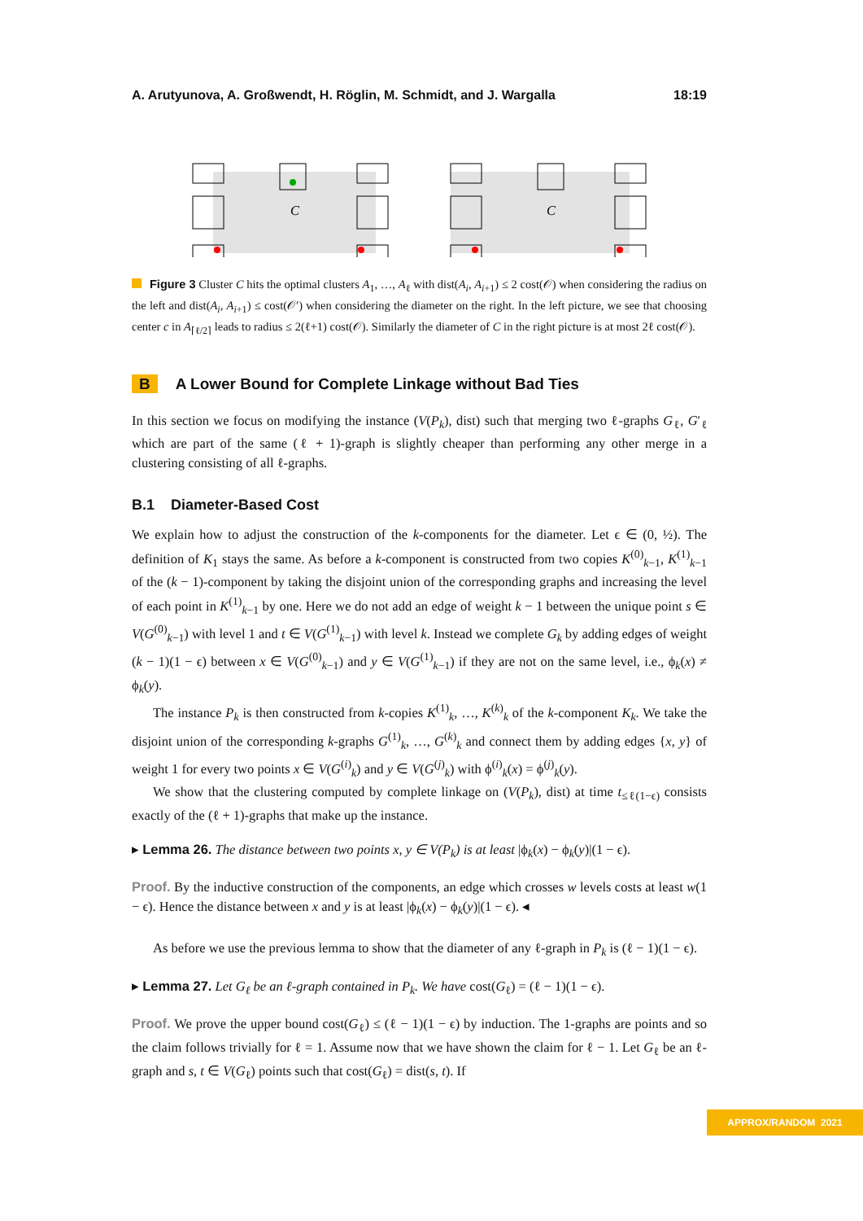A. Arutyunova, A. Großwendt, H. Röglin, M. Schmidt, and J. Wargalla 18:19
C
C
Figure 3 Cluster C hits the optimal clusters A<sub>1</sub>, …, A<sub>ℓ</sub> with dist(A<sub>i</sub>, A<sub>i+1</sub>) ≤ 2 cost(𝒪) when considering the radius on the left and dist(A<sub>i</sub>, A<sub>i+1</sub>) ≤ cost(𝒪′) when considering the diameter on the right. In the left picture, we see that choosing center c in A<sub>⌈ℓ/2⌉</sub> leads to radius ≤ 2(ℓ+1) cost(𝒪). Similarly the diameter of C in the right picture is at most 2ℓ cost(𝒪).
B A Lower Bound for Complete Linkage without Bad Ties
In this section we focus on modifying the instance (V(P<sub>k</sub>), dist) such that merging two ℓ-graphs G<sub>ℓ</sub>, G′<sub>ℓ</sub> which are part of the same (ℓ + 1)-graph is slightly cheaper than performing any other merge in a clustering consisting of all ℓ-graphs.
B.1 Diameter-Based Cost
We explain how to adjust the construction of the k-components for the diameter. Let ϵ ∈ (0, ½). The definition of K<sub>1</sub> stays the same. As before a k-component is constructed from two copies K<sup>(0)</sup><sub>k−1</sub>, K<sup>(1)</sup><sub>k−1</sub> of the (k − 1)-component by taking the disjoint union of the corresponding graphs and increasing the level of each point in K<sup>(1)</sup><sub>k−1</sub> by one. Here we do not add an edge of weight k − 1 between the unique point s ∈ V(G<sup>(0)</sup><sub>k−1</sub>) with level 1 and t ∈ V(G<sup>(1)</sup><sub>k−1</sub>) with level k. Instead we complete G<sub>k</sub> by adding edges of weight (k − 1)(1 − ϵ) between x ∈ V(G<sup>(0)</sup><sub>k−1</sub>) and y ∈ V(G<sup>(1)</sup><sub>k−1</sub>) if they are not on the same level, i.e., ϕ<sub>k</sub>(x) ≠ ϕ<sub>k</sub>(y).
The instance P<sub>k</sub> is then constructed from k-copies K<sup>(1)</sup><sub>k</sub>, …, K<sup>(k)</sup><sub>k</sub> of the k-component K<sub>k</sub>. We take the disjoint union of the corresponding k-graphs G<sup>(1)</sup><sub>k</sub>, …, G<sup>(k)</sup><sub>k</sub> and connect them by adding edges {x, y} of weight 1 for every two points x ∈ V(G<sup>(i)</sup><sub>k</sub>) and y ∈ V(G<sup>(j)</sup><sub>k</sub>) with ϕ<sup>(i)</sup><sub>k</sub>(x) = ϕ<sup>(j)</sup><sub>k</sub>(y).
We show that the clustering computed by complete linkage on (V(P<sub>k</sub>), dist) at time t<sub>≤ℓ(1−ϵ)</sub> consists exactly of the (ℓ + 1)-graphs that make up the instance.
▸ Lemma 26. The distance between two points x, y ∈ V(P<sub>k</sub>) is at least |ϕ<sub>k</sub>(x) − ϕ<sub>k</sub>(y)|(1 − ϵ).
Proof. By the inductive construction of the components, an edge which crosses w levels costs at least w(1 − ϵ). Hence the distance between x and y is at least |ϕ<sub>k</sub>(x) − ϕ<sub>k</sub>(y)|(1 − ϵ). ◂
As before we use the previous lemma to show that the diameter of any ℓ-graph in P<sub>k</sub> is (ℓ − 1)(1 − ϵ).
▸ Lemma 27. Let G<sub>ℓ</sub> be an ℓ-graph contained in P<sub>k</sub>. We have cost(G<sub>ℓ</sub>) = (ℓ − 1)(1 − ϵ).
Proof. We prove the upper bound cost(G<sub>ℓ</sub>) ≤ (ℓ − 1)(1 − ϵ) by induction. The 1-graphs are points and so the claim follows trivially for ℓ = 1. Assume now that we have shown the claim for ℓ − 1. Let G<sub>ℓ</sub> be an ℓ-graph and s, t ∈ V(G<sub>ℓ</sub>) points such that cost(G<sub>ℓ</sub>) = dist(s, t). If
APPROX/RANDOM 2021